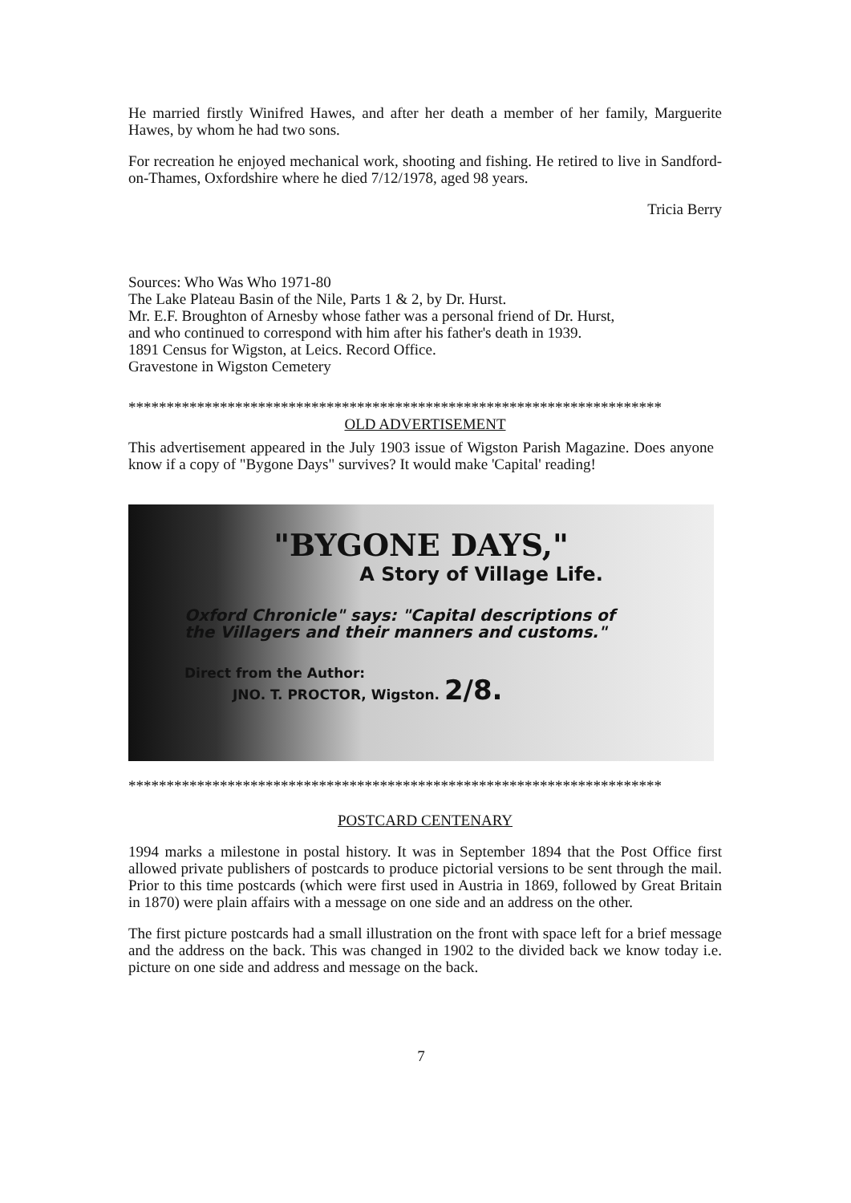He married firstly Winifred Hawes, and after her death a member of her family, Marguerite Hawes, by whom he had two sons.
For recreation he enjoyed mechanical work, shooting and fishing. He retired to live in Sandford-on-Thames, Oxfordshire where he died 7/12/1978, aged 98 years.
Tricia Berry
Sources: Who Was Who 1971-80
The Lake Plateau Basin of the Nile, Parts 1 & 2, by Dr. Hurst.
Mr. E.F. Broughton of Arnesby whose father was a personal friend of Dr. Hurst, and who continued to correspond with him after his father's death in 1939.
1891 Census for Wigston, at Leics. Record Office.
Gravestone in Wigston Cemetery
**********************************************************************
OLD ADVERTISEMENT
This advertisement appeared in the July 1903 issue of Wigston Parish Magazine. Does anyone know if a copy of "Bygone Days" survives? It would make 'Capital' reading!
"BYGONE DAYS,"
A Story of Village Life.
Oxford Chronicle" says: "Capital descriptions of
the Villagers and their manners and customs."
Direct from the Author:
JNO. T. PROCTOR, Wigston. 2/8.
**********************************************************************
POSTCARD CENTENARY
1994 marks a milestone in postal history. It was in September 1894 that the Post Office first allowed private publishers of postcards to produce pictorial versions to be sent through the mail. Prior to this time postcards (which were first used in Austria in 1869, followed by Great Britain in 1870) were plain affairs with a message on one side and an address on the other.
The first picture postcards had a small illustration on the front with space left for a brief message and the address on the back. This was changed in 1902 to the divided back we know today i.e. picture on one side and address and message on the back.
7